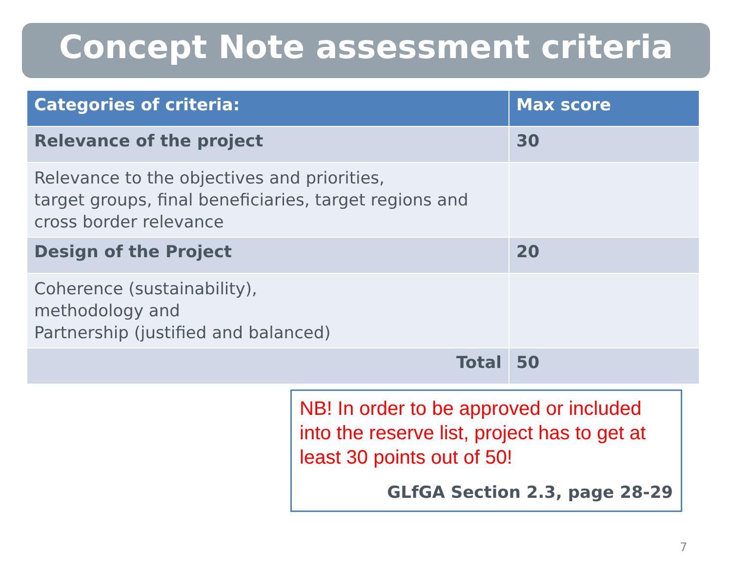Concept Note assessment criteria
| Categories of criteria: | Max score |
| --- | --- |
| Relevance of the project | 30 |
| Relevance to the objectives and priorities, target groups, final beneficiaries, target regions and cross border relevance | |
| Design of the Project | 20 |
| Coherence (sustainability), methodology and Partnership (justified and balanced) | |
| Total | 50 |
NB! In order to be approved or included into the reserve list, project has to get at least 30 points out of 50!
GLfGA Section 2.3, page 28-29
7